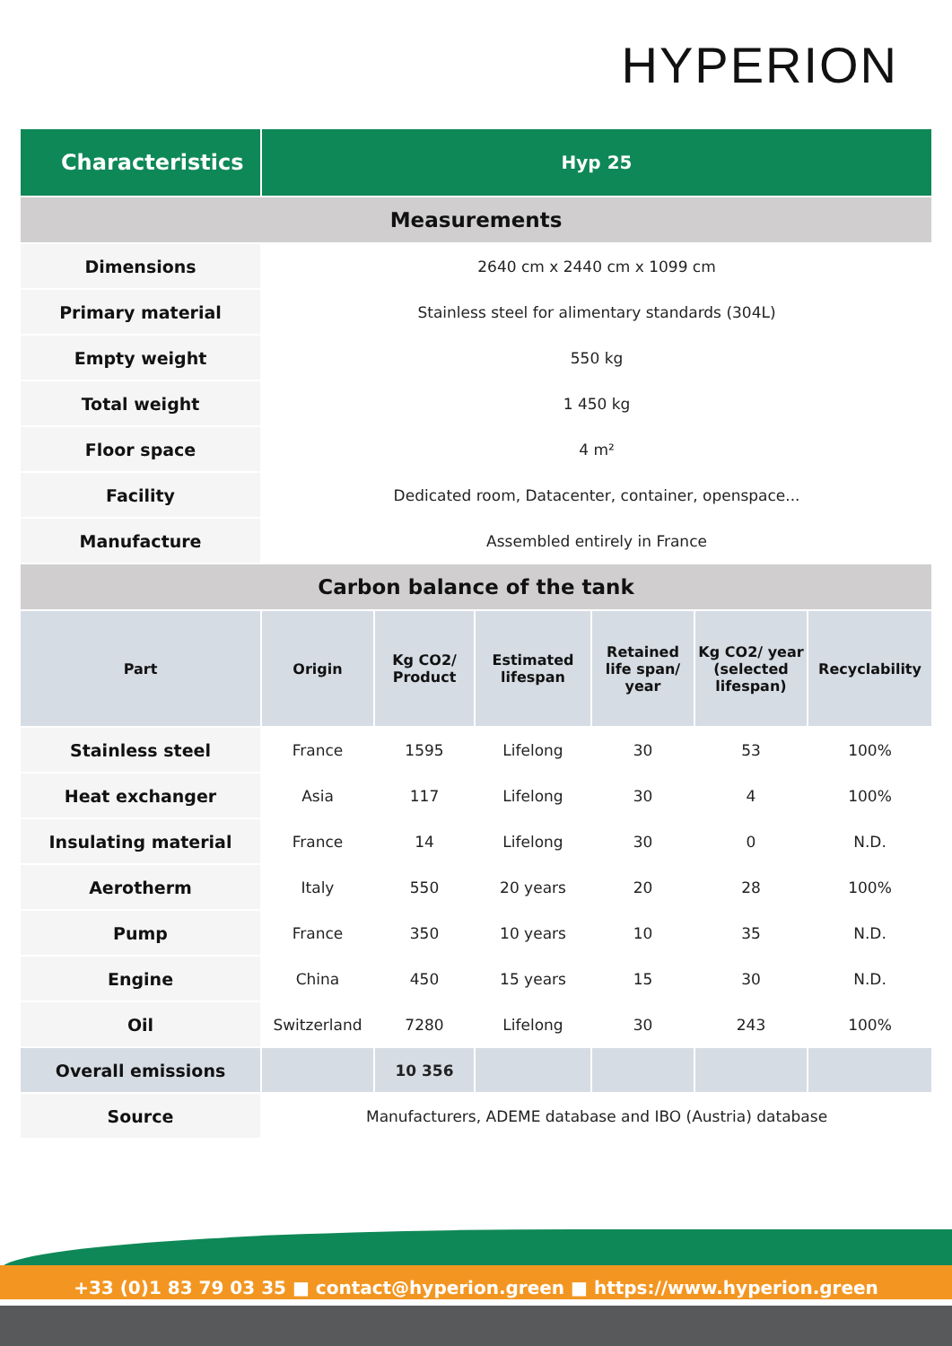HYPERION
| Characteristics | Hyp 25 | | | | | |
| --- | --- | --- | --- | --- | --- | --- |
| Measurements | | | | | | |
| Dimensions | 2640 cm x 2440 cm x 1099 cm | | | | | |
| Primary material | Stainless steel for alimentary standards (304L) | | | | | |
| Empty weight | 550 kg | | | | | |
| Total weight | 1 450 kg | | | | | |
| Floor space | 4 m² | | | | | |
| Facility | Dedicated room, Datacenter, container, openspace... | | | | | |
| Manufacture | Assembled entirely in France | | | | | |
| Carbon balance of the tank | | | | | | |
| Part | Origin | Kg CO2/ Product | Estimated lifespan | Retained life span/ year | Kg CO2/ year (selected lifespan) | Recyclability |
| Stainless steel | France | 1595 | Lifelong | 30 | 53 | 100% |
| Heat exchanger | Asia | 117 | Lifelong | 30 | 4 | 100% |
| Insulating material | France | 14 | Lifelong | 30 | 0 | N.D. |
| Aerotherm | Italy | 550 | 20 years | 20 | 28 | 100% |
| Pump | France | 350 | 10 years | 10 | 35 | N.D. |
| Engine | China | 450 | 15 years | 15 | 30 | N.D. |
| Oil | Switzerland | 7280 | Lifelong | 30 | 243 | 100% |
| Overall emissions | | 10 356 | | | | |
| Source | Manufacturers, ADEME database and IBO (Austria) database | | | | | |
+33 (0)1 83 79 03 35 ■ contact@hyperion.green ■ https://www.hyperion.green